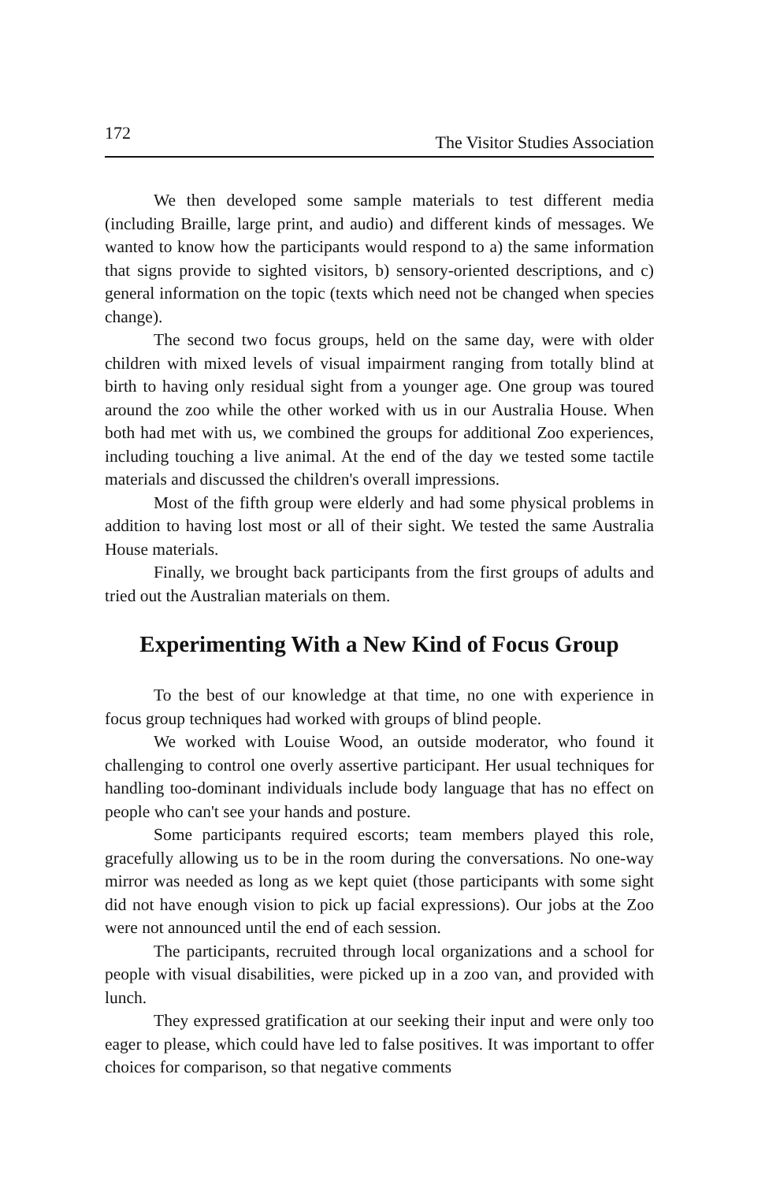172 The Visitor Studies Association
We then developed some sample materials to test different media (including Braille, large print, and audio) and different kinds of messages. We wanted to know how the participants would respond to a) the same information that signs provide to sighted visitors, b) sensory-oriented descriptions, and c) general information on the topic (texts which need not be changed when species change).
The second two focus groups, held on the same day, were with older children with mixed levels of visual impairment ranging from totally blind at birth to having only residual sight from a younger age. One group was toured around the zoo while the other worked with us in our Australia House. When both had met with us, we combined the groups for additional Zoo experiences, including touching a live animal. At the end of the day we tested some tactile materials and discussed the children's overall impressions.
Most of the fifth group were elderly and had some physical problems in addition to having lost most or all of their sight. We tested the same Australia House materials.
Finally, we brought back participants from the first groups of adults and tried out the Australian materials on them.
Experimenting With a New Kind of Focus Group
To the best of our knowledge at that time, no one with experience in focus group techniques had worked with groups of blind people.
We worked with Louise Wood, an outside moderator, who found it challenging to control one overly assertive participant. Her usual techniques for handling too-dominant individuals include body language that has no effect on people who can't see your hands and posture.
Some participants required escorts; team members played this role, gracefully allowing us to be in the room during the conversations. No one-way mirror was needed as long as we kept quiet (those participants with some sight did not have enough vision to pick up facial expressions). Our jobs at the Zoo were not announced until the end of each session.
The participants, recruited through local organizations and a school for people with visual disabilities, were picked up in a zoo van, and provided with lunch.
They expressed gratification at our seeking their input and were only too eager to please, which could have led to false positives. It was important to offer choices for comparison, so that negative comments